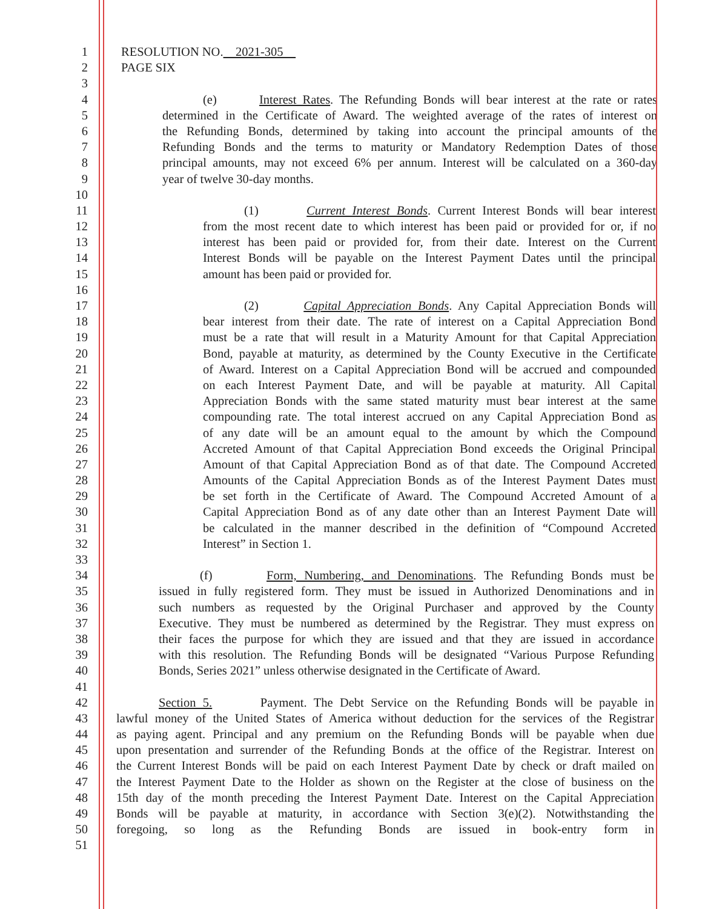1 RESOLUTION NO. 2021-305
2 PAGE SIX
3
4 (e) Interest Rates. The Refunding Bonds will bear interest at the rate or rates
5 determined in the Certificate of Award. The weighted average of the rates of interest on
6 the Refunding Bonds, determined by taking into account the principal amounts of the
7 Refunding Bonds and the terms to maturity or Mandatory Redemption Dates of those
8 principal amounts, may not exceed 6% per annum. Interest will be calculated on a 360-day
9 year of twelve 30-day months.
10
11 (1) Current Interest Bonds. Current Interest Bonds will bear interest
12 from the most recent date to which interest has been paid or provided for or, if no
13 interest has been paid or provided for, from their date. Interest on the Current
14 Interest Bonds will be payable on the Interest Payment Dates until the principal
15 amount has been paid or provided for.
16
17 (2) Capital Appreciation Bonds. Any Capital Appreciation Bonds will
18 bear interest from their date. The rate of interest on a Capital Appreciation Bond
19 must be a rate that will result in a Maturity Amount for that Capital Appreciation
20 Bond, payable at maturity, as determined by the County Executive in the Certificate
21 of Award. Interest on a Capital Appreciation Bond will be accrued and compounded
22 on each Interest Payment Date, and will be payable at maturity. All Capital
23 Appreciation Bonds with the same stated maturity must bear interest at the same
24 compounding rate. The total interest accrued on any Capital Appreciation Bond as
25 of any date will be an amount equal to the amount by which the Compound
26 Accreted Amount of that Capital Appreciation Bond exceeds the Original Principal
27 Amount of that Capital Appreciation Bond as of that date. The Compound Accreted
28 Amounts of the Capital Appreciation Bonds as of the Interest Payment Dates must
29 be set forth in the Certificate of Award. The Compound Accreted Amount of a
30 Capital Appreciation Bond as of any date other than an Interest Payment Date will
31 be calculated in the manner described in the definition of “Compound Accreted
32 Interest” in Section 1.
33
34 (f) Form, Numbering, and Denominations. The Refunding Bonds must be
35 issued in fully registered form. They must be issued in Authorized Denominations and in
36 such numbers as requested by the Original Purchaser and approved by the County
37 Executive. They must be numbered as determined by the Registrar. They must express on
38 their faces the purpose for which they are issued and that they are issued in accordance
39 with this resolution. The Refunding Bonds will be designated “Various Purpose Refunding
40 Bonds, Series 2021” unless otherwise designated in the Certificate of Award.
41
42 Section 5. Payment. The Debt Service on the Refunding Bonds will be payable in
43 lawful money of the United States of America without deduction for the services of the Registrar
44 as paying agent. Principal and any premium on the Refunding Bonds will be payable when due
45 upon presentation and surrender of the Refunding Bonds at the office of the Registrar. Interest on
46 the Current Interest Bonds will be paid on each Interest Payment Date by check or draft mailed on
47 the Interest Payment Date to the Holder as shown on the Register at the close of business on the
48 15th day of the month preceding the Interest Payment Date. Interest on the Capital Appreciation
49 Bonds will be payable at maturity, in accordance with Section 3(e)(2). Notwithstanding the
50 foregoing, so long as the Refunding Bonds are issued in book-entry form in
51